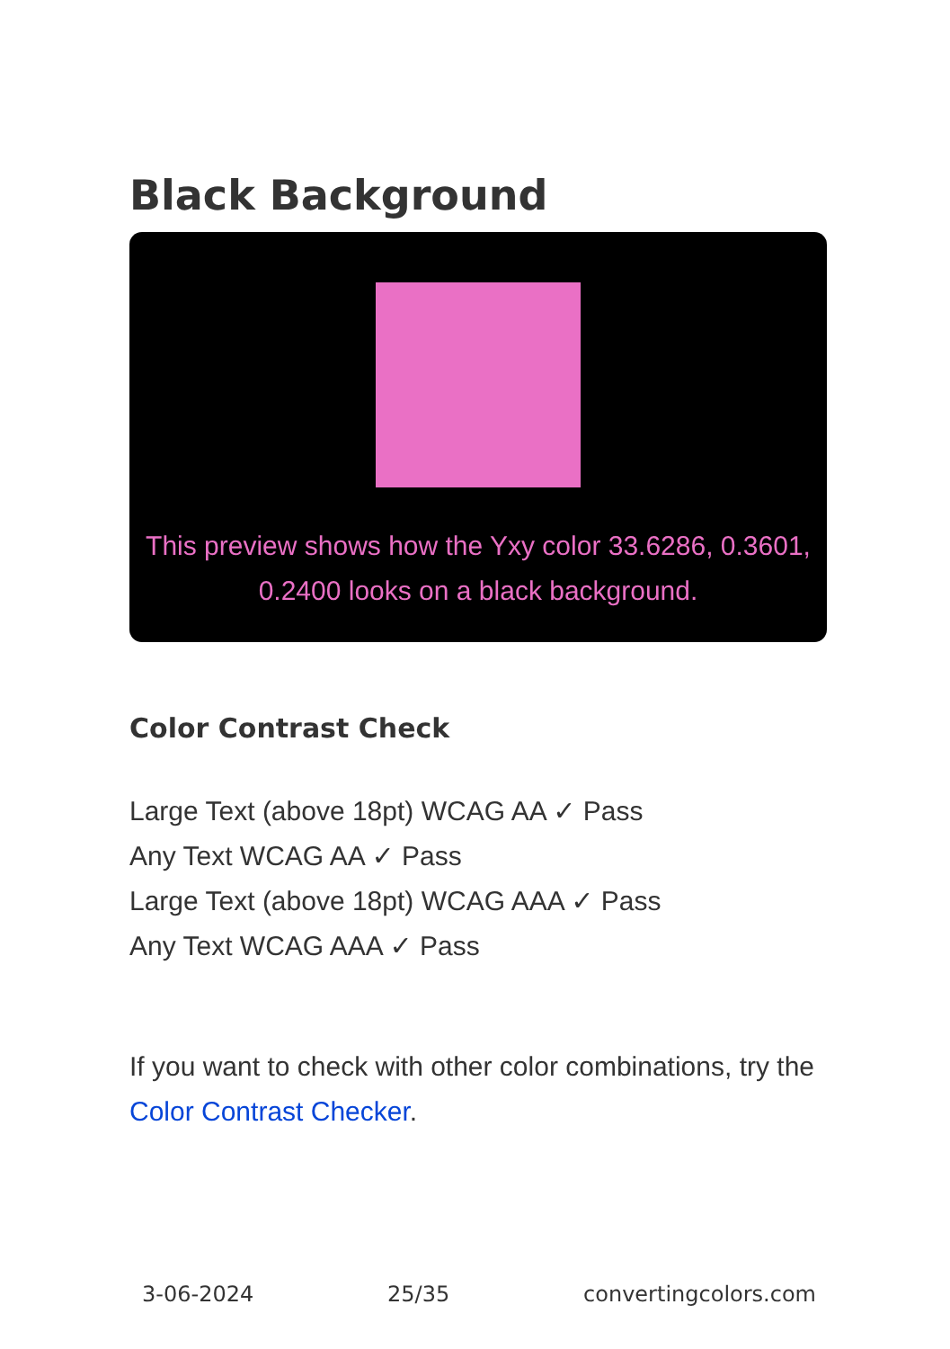Black Background
This preview shows how the Yxy color 33.6286, 0.3601, 0.2400 looks on a black background.
Color Contrast Check
Large Text (above 18pt) WCAG AA ✓ Pass
Any Text WCAG AA ✓ Pass
Large Text (above 18pt) WCAG AAA ✓ Pass
Any Text WCAG AAA ✓ Pass
If you want to check with other color combinations, try the Color Contrast Checker.
3-06-2024 25/35 convertingcolors.com